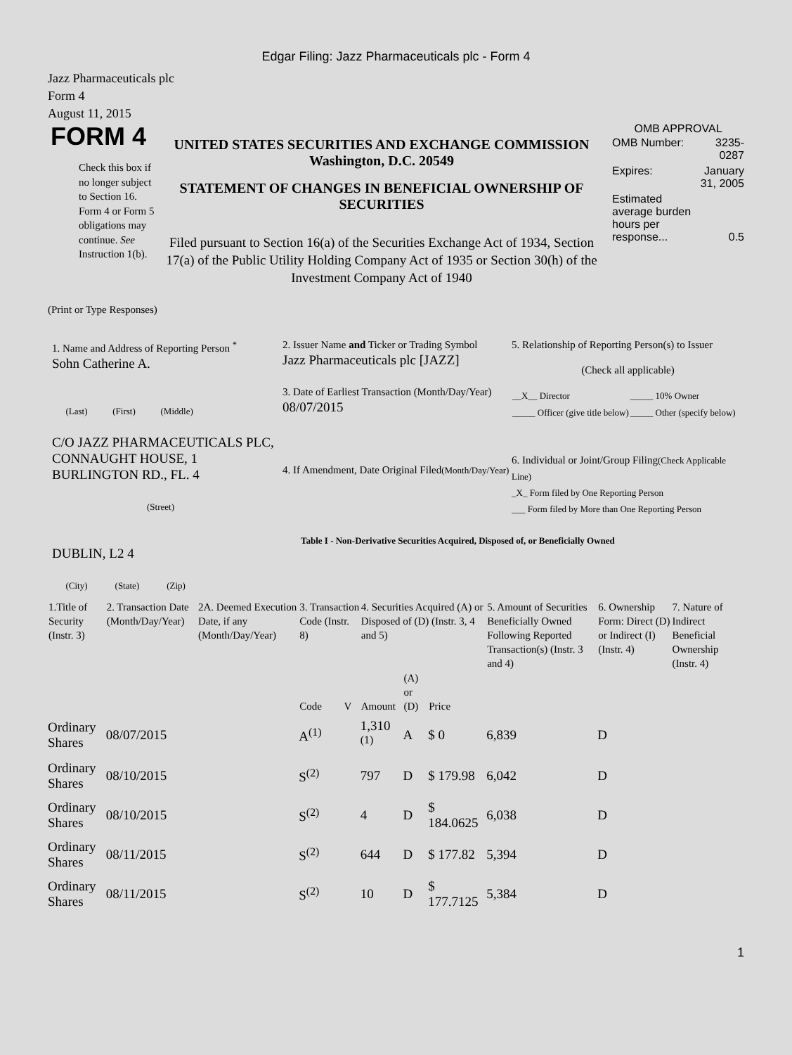Edgar Filing: Jazz Pharmaceuticals plc - Form 4
Jazz Pharmaceuticals plc
Form 4
August 11, 2015
FORM 4
Check this box if no longer subject to Section 16. Form 4 or Form 5 obligations may continue. See Instruction 1(b).
UNITED STATES SECURITIES AND EXCHANGE COMMISSION
Washington, D.C. 20549
STATEMENT OF CHANGES IN BENEFICIAL OWNERSHIP OF SECURITIES
Filed pursuant to Section 16(a) of the Securities Exchange Act of 1934, Section 17(a) of the Public Utility Holding Company Act of 1935 or Section 30(h) of the Investment Company Act of 1940
OMB APPROVAL
| OMB Number: | 3235-0287 |
| Expires: | January 31, 2005 |
| Estimated average burden hours per response... | 0.5 |
(Print or Type Responses)
1. Name and Address of Reporting Person <sup>*</sup>
Sohn Catherine A.
(Last) (First) (Middle)
C/O JAZZ PHARMACEUTICALS PLC, CONNAUGHT HOUSE, 1 BURLINGTON RD., FL. 4
(Street)
DUBLIN, L2 4
(City) (State) (Zip)
2. Issuer Name and Ticker or Trading Symbol
Jazz Pharmaceuticals plc [JAZZ]
3. Date of Earliest Transaction (Month/Day/Year)
08/07/2015
4. If Amendment, Date Original Filed(Month/Day/Year)
5. Relationship of Reporting Person(s) to Issuer
(Check all applicable)
| __X__ Director | _____ 10% Owner |
| _____ Officer (give title below) | _____ Other (specify below) |
6. Individual or Joint/Group Filing(Check Applicable Line)
_X_ Form filed by One Reporting Person
___ Form filed by More than One Reporting Person
Table I - Non-Derivative Securities Acquired, Disposed of, or Beneficially Owned
| 1.Title of Security (Instr. 3) | 2. Transaction Date (Month/Day/Year) | 2A. Deemed Execution Date, if any (Month/Day/Year) | 3. Transaction Code (Instr. 8) | | 4. Securities Acquired (A) or Disposed of (D) (Instr. 3, 4 and 5) | | | 5. Amount of Securities Beneficially Owned Following Reported Transaction(s) (Instr. 3 and 4) | 6. Ownership Form: Direct (D) or Indirect (I) (Instr. 4) | 7. Nature of Indirect Beneficial Ownership (Instr. 4) |
| --- | --- | --- | --- | --- | --- | --- | --- | --- | --- | --- |
| | | | Code | V | Amount | (A) or (D) | Price | | | |
| Ordinary Shares | 08/07/2015 | | A<sup>(1)</sup> | | 1,310 <sup>(1)</sup> | A | $ 0 | 6,839 | D | |
| Ordinary Shares | 08/10/2015 | | S<sup>(2)</sup> | | 797 | D | $ 179.98 | 6,042 | D | |
| Ordinary Shares | 08/10/2015 | | S<sup>(2)</sup> | | 4 | D | $ 184.0625 | 6,038 | D | |
| Ordinary Shares | 08/11/2015 | | S<sup>(2)</sup> | | 644 | D | $ 177.82 | 5,394 | D | |
| Ordinary Shares | 08/11/2015 | | S<sup>(2)</sup> | | 10 | D | $ 177.7125 | 5,384 | D | |
1